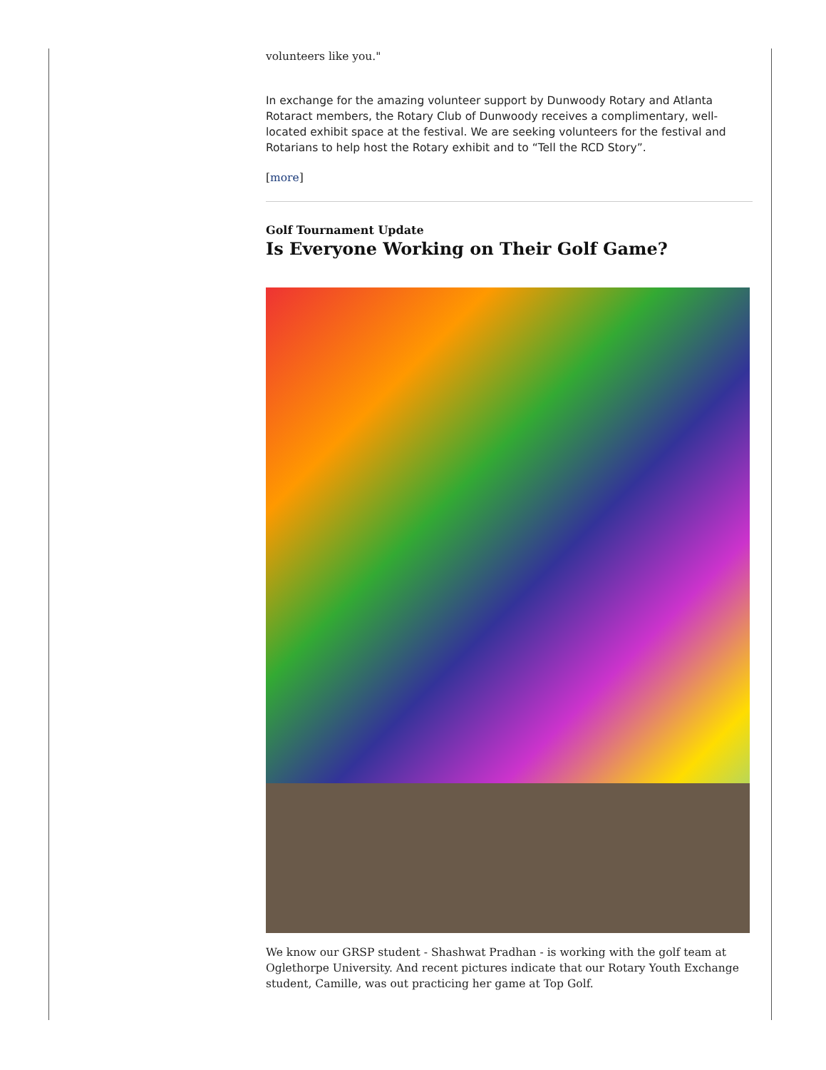volunteers like you."
In exchange for the amazing volunteer support by Dunwoody Rotary and Atlanta Rotaract members, the Rotary Club of Dunwoody receives a complimentary, well-located exhibit space at the festival. We are seeking volunteers for the festival and Rotarians to help host the Rotary exhibit and to “Tell the RCD Story”.
[more]
Golf Tournament Update
Is Everyone Working on Their Golf Game?
We know our GRSP student - Shashwat Pradhan - is working with the golf team at Oglethorpe University. And recent pictures indicate that our Rotary Youth Exchange student, Camille, was out practicing her game at Top Golf.